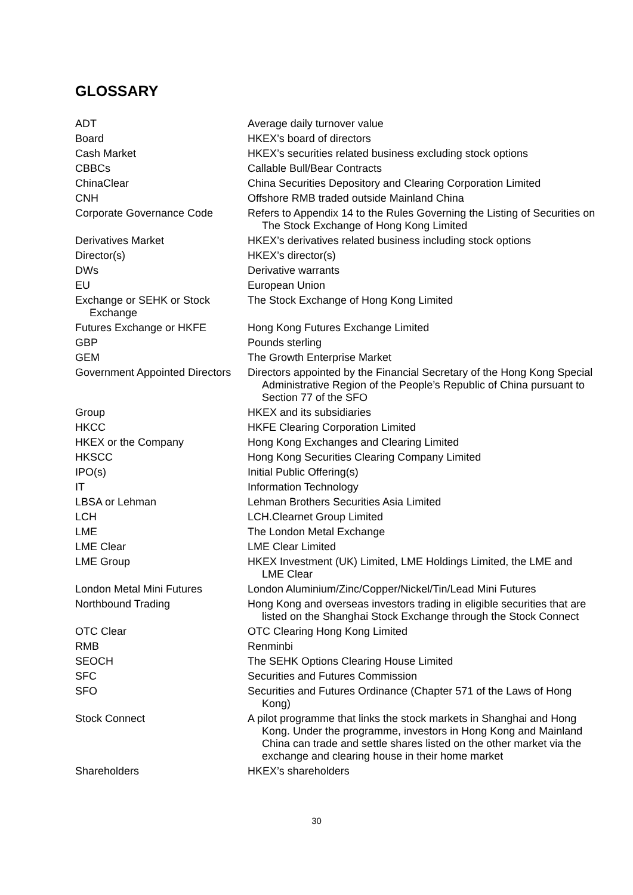GLOSSARY
| ADT | Average daily turnover value |
| Board | HKEX’s board of directors |
| Cash Market | HKEX’s securities related business excluding stock options |
| CBBCs | Callable Bull/Bear Contracts |
| ChinaClear | China Securities Depository and Clearing Corporation Limited |
| CNH | Offshore RMB traded outside Mainland China |
| Corporate Governance Code | Refers to Appendix 14 to the Rules Governing the Listing of Securities on The Stock Exchange of Hong Kong Limited |
| Derivatives Market | HKEX’s derivatives related business including stock options |
| Director(s) | HKEX’s director(s) |
| DWs | Derivative warrants |
| EU | European Union |
| Exchange or SEHK or Stock Exchange | The Stock Exchange of Hong Kong Limited |
| Futures Exchange or HKFE | Hong Kong Futures Exchange Limited |
| GBP | Pounds sterling |
| GEM | The Growth Enterprise Market |
| Government Appointed Directors | Directors appointed by the Financial Secretary of the Hong Kong Special Administrative Region of the People’s Republic of China pursuant to Section 77 of the SFO |
| Group | HKEX and its subsidiaries |
| HKCC | HKFE Clearing Corporation Limited |
| HKEX or the Company | Hong Kong Exchanges and Clearing Limited |
| HKSCC | Hong Kong Securities Clearing Company Limited |
| IPO(s) | Initial Public Offering(s) |
| IT | Information Technology |
| LBSA or Lehman | Lehman Brothers Securities Asia Limited |
| LCH | LCH.Clearnet Group Limited |
| LME | The London Metal Exchange |
| LME Clear | LME Clear Limited |
| LME Group | HKEX Investment (UK) Limited, LME Holdings Limited, the LME and LME Clear |
| London Metal Mini Futures | London Aluminium/Zinc/Copper/Nickel/Tin/Lead Mini Futures |
| Northbound Trading | Hong Kong and overseas investors trading in eligible securities that are listed on the Shanghai Stock Exchange through the Stock Connect |
| OTC Clear | OTC Clearing Hong Kong Limited |
| RMB | Renminbi |
| SEOCH | The SEHK Options Clearing House Limited |
| SFC | Securities and Futures Commission |
| SFO | Securities and Futures Ordinance (Chapter 571 of the Laws of Hong Kong) |
| Stock Connect | A pilot programme that links the stock markets in Shanghai and Hong Kong. Under the programme, investors in Hong Kong and Mainland China can trade and settle shares listed on the other market via the exchange and clearing house in their home market |
| Shareholders | HKEX’s shareholders |
30